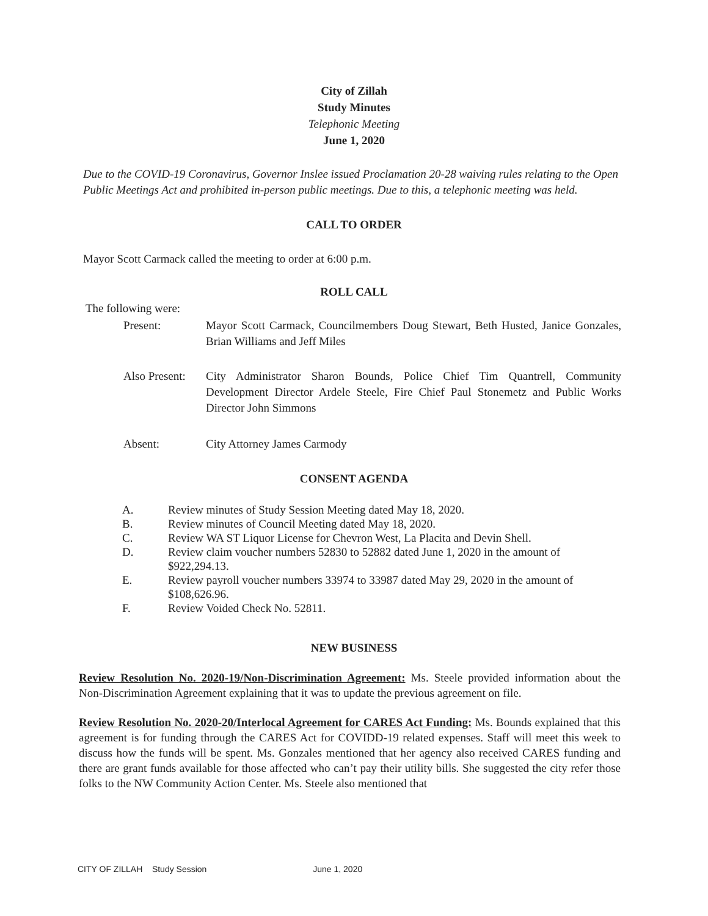City of Zillah
Study Minutes
Telephonic Meeting
June 1, 2020
Due to the COVID-19 Coronavirus, Governor Inslee issued Proclamation 20-28 waiving rules relating to the Open Public Meetings Act and prohibited in-person public meetings. Due to this, a telephonic meeting was held.
CALL TO ORDER
Mayor Scott Carmack called the meeting to order at 6:00 p.m.
ROLL CALL
The following were:
Present: Mayor Scott Carmack, Councilmembers Doug Stewart, Beth Husted, Janice Gonzales, Brian Williams and Jeff Miles
Also Present:
City Administrator Sharon Bounds, Police Chief Tim Quantrell, Community Development Director Ardele Steele, Fire Chief Paul Stonemetz and Public Works Director John Simmons
Absent: City Attorney James Carmody
CONSENT AGENDA
A. Review minutes of Study Session Meeting dated May 18, 2020.
B. Review minutes of Council Meeting dated May 18, 2020.
C. Review WA ST Liquor License for Chevron West, La Placita and Devin Shell.
D. Review claim voucher numbers 52830 to 52882 dated June 1, 2020 in the amount of $922,294.13.
E. Review payroll voucher numbers 33974 to 33987 dated May 29, 2020 in the amount of $108,626.96.
F. Review Voided Check No. 52811.
NEW BUSINESS
Review Resolution No. 2020-19/Non-Discrimination Agreement: Ms. Steele provided information about the Non-Discrimination Agreement explaining that it was to update the previous agreement on file.
Review Resolution No. 2020-20/Interlocal Agreement for CARES Act Funding: Ms. Bounds explained that this agreement is for funding through the CARES Act for COVIDD-19 related expenses. Staff will meet this week to discuss how the funds will be spent. Ms. Gonzales mentioned that her agency also received CARES funding and there are grant funds available for those affected who can’t pay their utility bills. She suggested the city refer those folks to the NW Community Action Center. Ms. Steele also mentioned that
CITY OF ZILLAH Study Session June 1, 2020